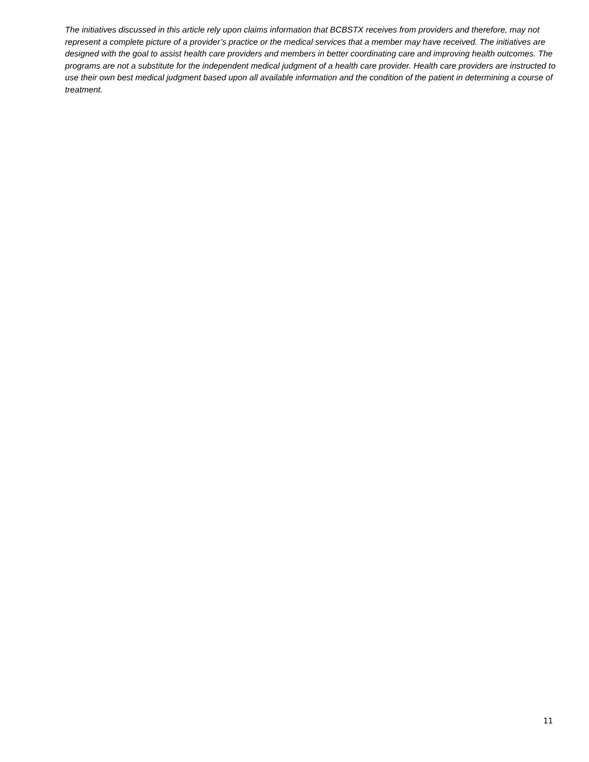The initiatives discussed in this article rely upon claims information that BCBSTX receives from providers and therefore, may not represent a complete picture of a provider’s practice or the medical services that a member may have received. The initiatives are designed with the goal to assist health care providers and members in better coordinating care and improving health outcomes. The programs are not a substitute for the independent medical judgment of a health care provider. Health care providers are instructed to use their own best medical judgment based upon all available information and the condition of the patient in determining a course of treatment.
11